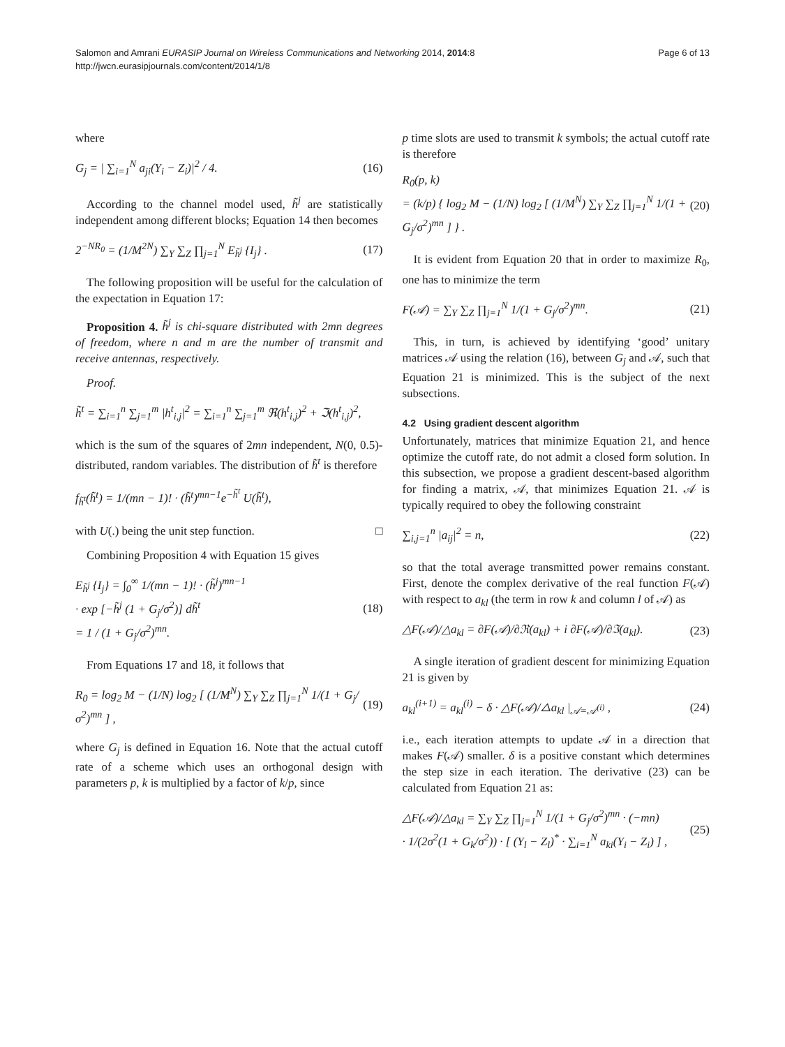Salomon and Amrani EURASIP Journal on Wireless Communications and Networking 2014, 2014:8
http://jwcn.eurasipjournals.com/content/2014/1/8
Page 6 of 13
where
G<sub>j</sub> = | ∑<sub>i=1</sub><sup>N</sup> a<sub>ji</sub>(Y<sub>i</sub> − Z<sub>i</sub>)|<sup>2</sup> / 4. (16)
According to the channel model used, h̃<sup>j</sup> are statistically independent among different blocks; Equation 14 then becomes
2<sup>−NR<sub>0</sub></sup> = (1/M<sup>2N</sup>) ∑<sub>Y</sub> ∑<sub>Z</sub> ∏<sub>j=1</sub><sup>N</sup> E<sub>h̃<sup>j</sup></sub> {I<sub>j</sub>} . (17)
The following proposition will be useful for the calculation of the expectation in Equation 17:
Proposition 4. h̃<sup>j</sup> is chi-square distributed with 2mn degrees of freedom, where n and m are the number of transmit and receive antennas, respectively.
Proof.
h̃<sup>t</sup> = ∑<sub>i=1</sub><sup>n</sup> ∑<sub>j=1</sub><sup>m</sup> |h<sup>t</sup><sub>i,j</sub>|<sup>2</sup> = ∑<sub>i=1</sub><sup>n</sup> ∑<sub>j=1</sub><sup>m</sup> ℜ(h<sup>t</sup><sub>i,j</sub>)<sup>2</sup> + ℑ(h<sup>t</sup><sub>i,j</sub>)<sup>2</sup>,
which is the sum of the squares of 2mn independent, N(0, 0.5)-distributed, random variables. The distribution of h̃<sup>t</sup> is therefore
f<sub>h̃<sup>t</sup></sub>(h̃<sup>t</sup>) = 1/(mn − 1)! · (h̃<sup>t</sup>)<sup>mn−1</sup>e<sup>−h̃<sup>t</sup></sup> U(h̃<sup>t</sup>),
with U(.) being the unit step function. □
Combining Proposition 4 with Equation 15 gives
E<sub>h̃<sup>j</sup></sub> {I<sub>j</sub>} = ∫<sub>0</sub><sup>∞</sup> 1/(mn − 1)! · (h̃<sup>j</sup>)<sup>mn−1</sup>
· exp [−h̃<sup>j</sup> (1 + G<sub>j</sub>/σ<sup>2</sup>)] dh̃<sup>t</sup>
= 1 / (1 + G<sub>j</sub>/σ<sup>2</sup>)<sup>mn</sup>. (18)
From Equations 17 and 18, it follows that
R<sub>0</sub> = log<sub>2</sub> M − (1/N) log<sub>2</sub> [ (1/M<sup>N</sup>) ∑<sub>Y</sub> ∑<sub>Z</sub> ∏<sub>j=1</sub><sup>N</sup> 1/(1 + G<sub>j</sub>/σ<sup>2</sup>)<sup>mn</sup> ] , (19)
where G<sub>j</sub> is defined in Equation 16. Note that the actual cutoff rate of a scheme which uses an orthogonal design with parameters p, k is multiplied by a factor of k/p, since
p time slots are used to transmit k symbols; the actual cutoff rate is therefore
R<sub>0</sub>(p, k)
= (k/p) { log<sub>2</sub> M − (1/N) log<sub>2</sub> [ (1/M<sup>N</sup>) ∑<sub>Y</sub> ∑<sub>Z</sub> ∏<sub>j=1</sub><sup>N</sup> 1/(1 + G<sub>j</sub>/σ<sup>2</sup>)<sup>mn</sup> ] } . (20)
It is evident from Equation 20 that in order to maximize R<sub>0</sub>, one has to minimize the term
F(𝒜) = ∑<sub>Y</sub> ∑<sub>Z</sub> ∏<sub>j=1</sub><sup>N</sup> 1/(1 + G<sub>j</sub>/σ<sup>2</sup>)<sup>mn</sup>. (21)
This, in turn, is achieved by identifying ‘good’ unitary matrices 𝒜 using the relation (16), between G<sub>j</sub> and 𝒜, such that Equation 21 is minimized. This is the subject of the next subsections.
4.2 Using gradient descent algorithm
Unfortunately, matrices that minimize Equation 21, and hence optimize the cutoff rate, do not admit a closed form solution. In this subsection, we propose a gradient descent-based algorithm for finding a matrix, 𝒜, that minimizes Equation 21. 𝒜 is typically required to obey the following constraint
∑<sub>i,j=1</sub><sup>n</sup> |a<sub>ij</sub>|<sup>2</sup> = n, (22)
so that the total average transmitted power remains constant. First, denote the complex derivative of the real function F(𝒜) with respect to a<sub>kl</sub> (the term in row k and column l of 𝒜) as
△F(𝒜)/△a<sub>kl</sub> = ∂F(𝒜)/∂ℜ(a<sub>kl</sub>) + i ∂F(𝒜)/∂ℑ(a<sub>kl</sub>). (23)
A single iteration of gradient descent for minimizing Equation 21 is given by
a<sub>kl</sub><sup>(i+1)</sup> = a<sub>kl</sub><sup>(i)</sup> − δ · △F(𝒜)/△a<sub>kl</sub> |<sub>𝒜=𝒜<sup>(i)</sup></sub> , (24)
i.e., each iteration attempts to update 𝒜 in a direction that makes F(𝒜) smaller. δ is a positive constant which determines the step size in each iteration. The derivative (23) can be calculated from Equation 21 as:
△F(𝒜)/△a<sub>kl</sub> = ∑<sub>Y</sub> ∑<sub>Z</sub> ∏<sub>j=1</sub><sup>N</sup> 1/(1 + G<sub>j</sub>/σ<sup>2</sup>)<sup>mn</sup> · (−mn)
· 1/(2σ<sup>2</sup>(1 + G<sub>k</sub>/σ<sup>2</sup>)) · [ (Y<sub>l</sub> − Z<sub>l</sub>)<sup>*</sup> · ∑<sub>i=1</sub><sup>N</sup> a<sub>ki</sub>(Y<sub>i</sub> − Z<sub>i</sub>) ] , (25)